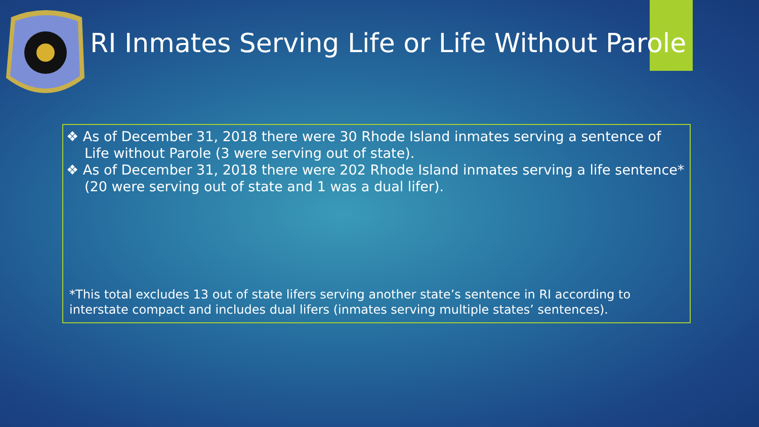RI Inmates Serving Life or Life Without Parole
❖ As of December 31, 2018 there were 30 Rhode Island inmates serving a sentence of Life without Parole (3 were serving out of state).
❖ As of December 31, 2018 there were 202 Rhode Island inmates serving a life sentence* (20 were serving out of state and 1 was a dual lifer).
*This total excludes 13 out of state lifers serving another state’s sentence in RI according to interstate compact and includes dual lifers (inmates serving multiple states’ sentences).